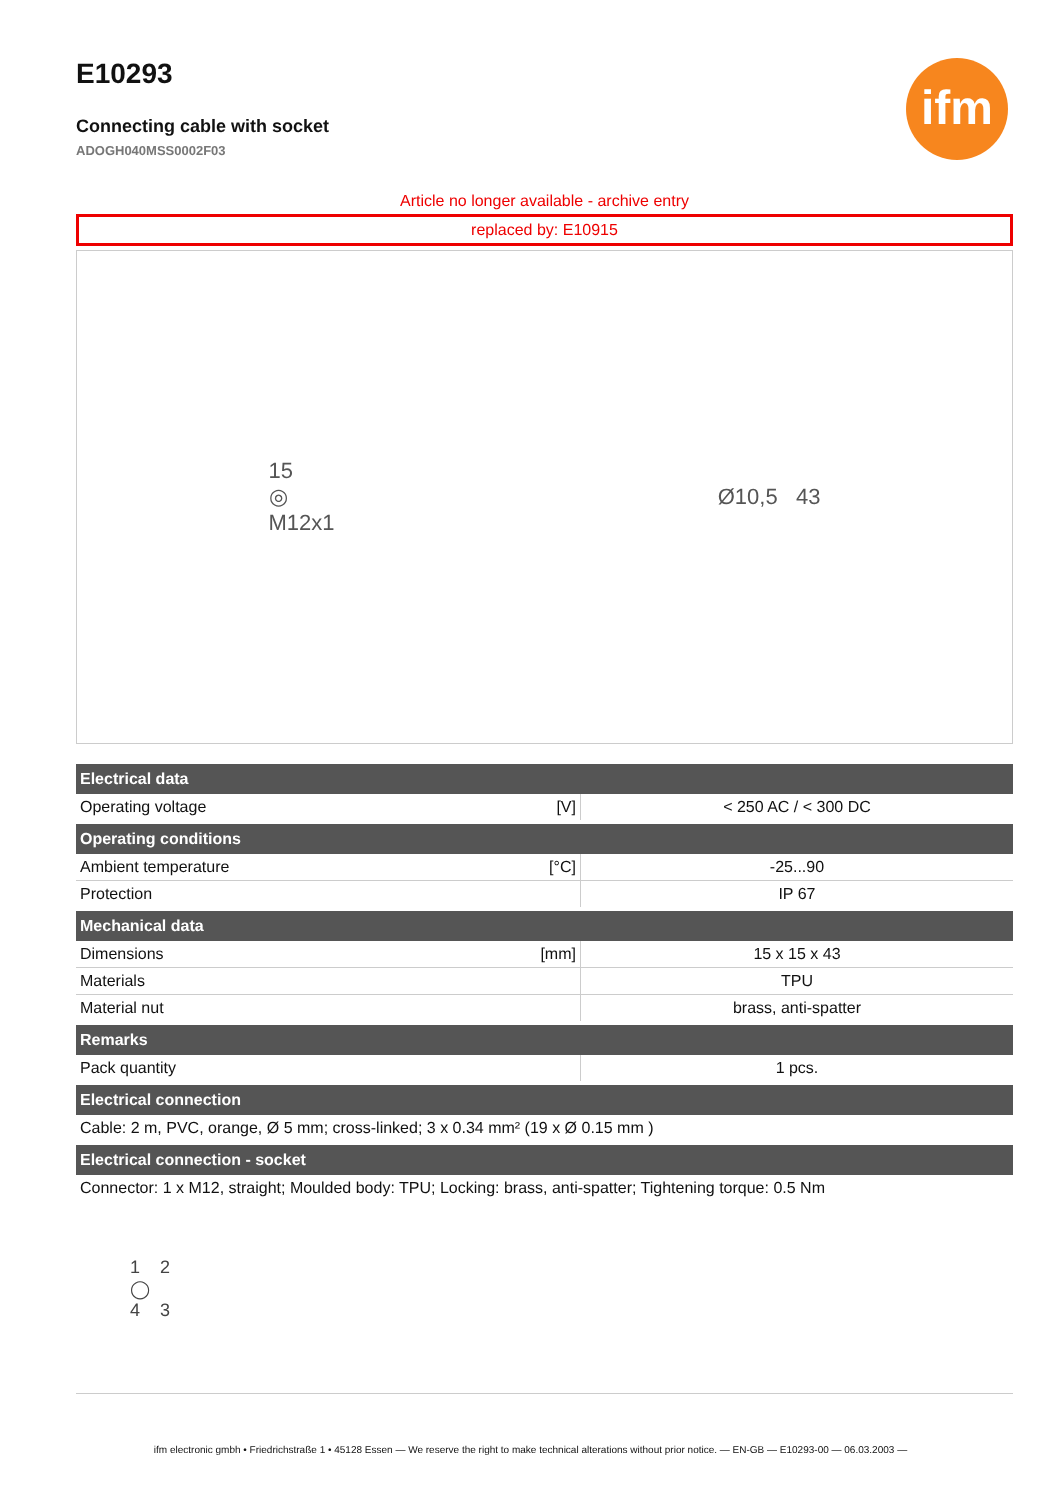ifm
E10293
Connecting cable with socket
ADOGH040MSS0002F03
Article no longer available - archive entry
replaced by: E10915
15
◎
M12x1
Ø10,5 43
| Electrical data | | |
| --- | --- | --- |
| Operating voltage | [V] | < 250 AC / < 300 DC |
| Operating conditions | | |
| Ambient temperature | [°C] | -25...90 |
| Protection | | IP 67 |
| Mechanical data | | |
| Dimensions | [mm] | 15 x 15 x 43 |
| Materials | | TPU |
| Material nut | | brass, anti-spatter |
| Remarks | | |
| Pack quantity | | 1 pcs. |
| Electrical connection | | |
| Cable: 2 m, PVC, orange, Ø 5 mm; cross-linked; 3 x 0.34 mm² (19 x Ø 0.15 mm ) | | |
| Electrical connection - socket | | |
| Connector: 1 x M12, straight; Moulded body: TPU; Locking: brass, anti-spatter; Tightening torque: 0.5 Nm 1 2 ◯ 4 3 | | |
ifm electronic gmbh • Friedrichstraße 1 • 45128 Essen — We reserve the right to make technical alterations without prior notice. — EN-GB — E10293-00 — 06.03.2003 —